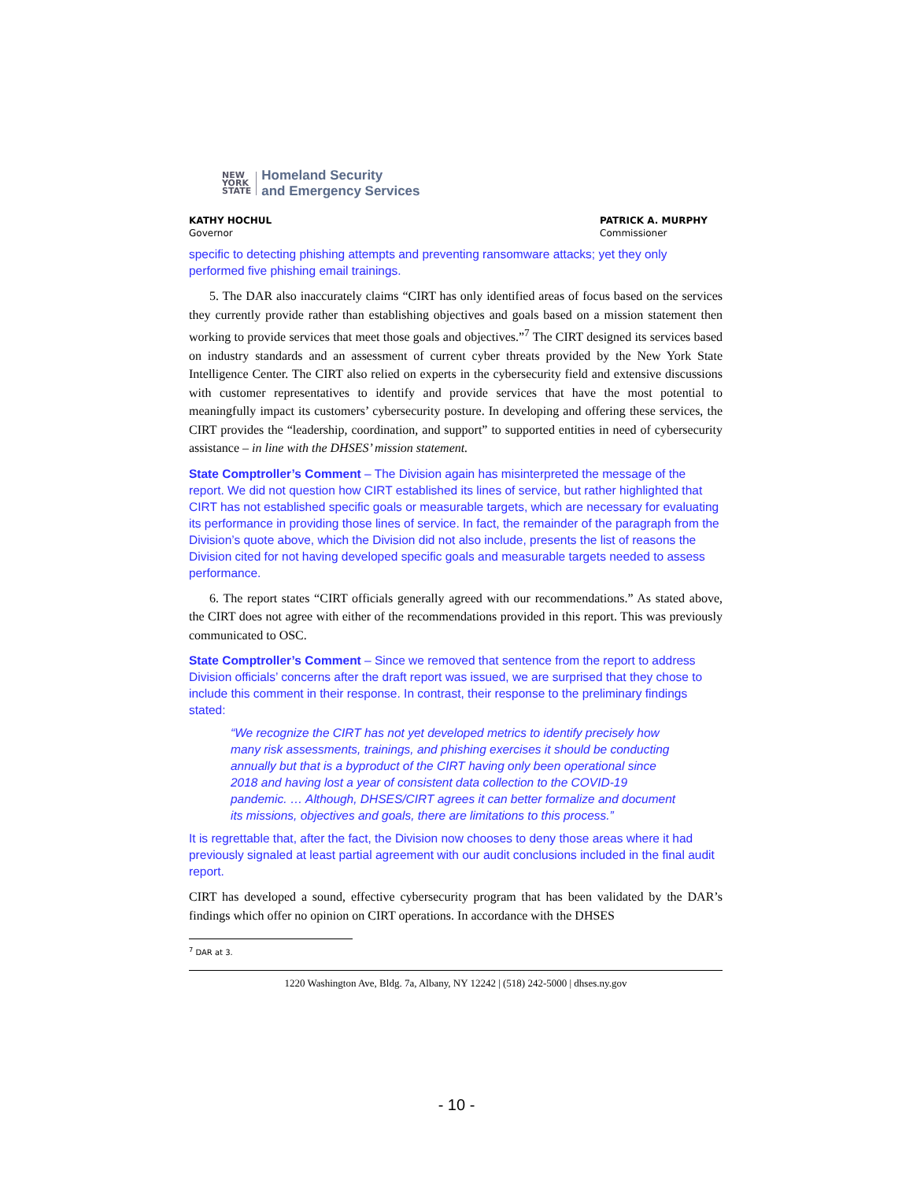NEW
YORK
STATE
Homeland Security
and Emergency Services
KATHY HOCHUL
Governor
PATRICK A. MURPHY
Commissioner
specific to detecting phishing attempts and preventing ransomware attacks; yet they only performed five phishing email trainings.
5. The DAR also inaccurately claims “CIRT has only identified areas of focus based on the services they currently provide rather than establishing objectives and goals based on a mission statement then working to provide services that meet those goals and objectives.”<sup>7</sup> The CIRT designed its services based on industry standards and an assessment of current cyber threats provided by the New York State Intelligence Center. The CIRT also relied on experts in the cybersecurity field and extensive discussions with customer representatives to identify and provide services that have the most potential to meaningfully impact its customers’ cybersecurity posture. In developing and offering these services, the CIRT provides the “leadership, coordination, and support” to supported entities in need of cybersecurity assistance – in line with the DHSES’ mission statement.
State Comptroller’s Comment – The Division again has misinterpreted the message of the report. We did not question how CIRT established its lines of service, but rather highlighted that CIRT has not established specific goals or measurable targets, which are necessary for evaluating its performance in providing those lines of service. In fact, the remainder of the paragraph from the Division’s quote above, which the Division did not also include, presents the list of reasons the Division cited for not having developed specific goals and measurable targets needed to assess performance.
6. The report states “CIRT officials generally agreed with our recommendations.” As stated above, the CIRT does not agree with either of the recommendations provided in this report. This was previously communicated to OSC.
State Comptroller’s Comment – Since we removed that sentence from the report to address Division officials’ concerns after the draft report was issued, we are surprised that they chose to include this comment in their response. In contrast, their response to the preliminary findings stated:
“We recognize the CIRT has not yet developed metrics to identify precisely how many risk assessments, trainings, and phishing exercises it should be conducting annually but that is a byproduct of the CIRT having only been operational since 2018 and having lost a year of consistent data collection to the COVID-19 pandemic. … Although, DHSES/CIRT agrees it can better formalize and document its missions, objectives and goals, there are limitations to this process.”
It is regrettable that, after the fact, the Division now chooses to deny those areas where it had previously signaled at least partial agreement with our audit conclusions included in the final audit report.
CIRT has developed a sound, effective cybersecurity program that has been validated by the DAR’s findings which offer no opinion on CIRT operations. In accordance with the DHSES
<sup>7</sup> DAR at 3.
1220 Washington Ave, Bldg. 7a, Albany, NY 12242 | (518) 242-5000 | dhses.ny.gov
- 10 -